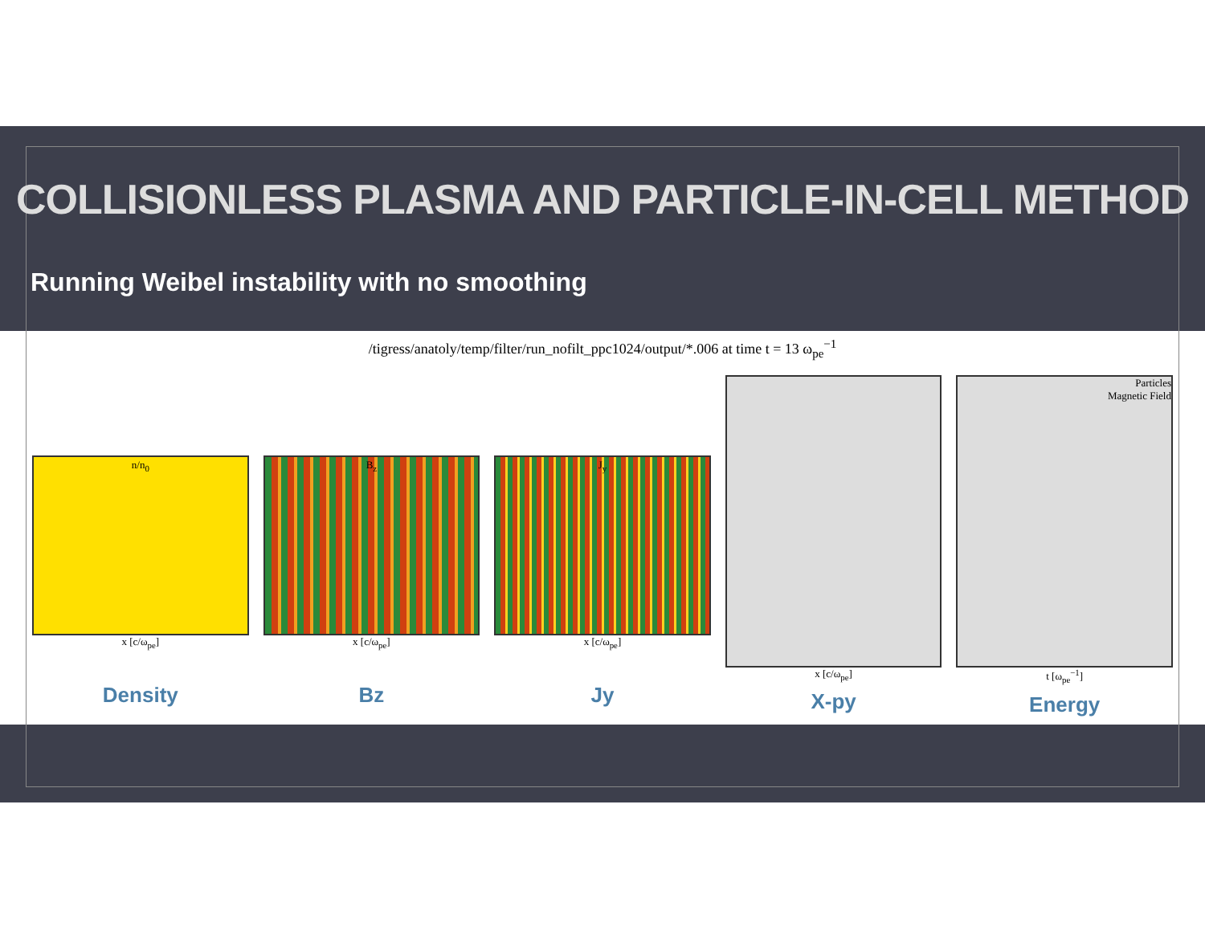COLLISIONLESS PLASMA AND PARTICLE-IN-CELL METHOD
Running Weibel instability with no smoothing
/tigress/anatoly/temp/filter/run_nofilt_ppc1024/output/*.006 at time t = 13 ω<sub>pe</sub><sup>−1</sup>
n/n<sub>0</sub>
x [c/ω<sub>pe</sub>]
Density
B<sub>z</sub>
x [c/ω<sub>pe</sub>]
Bz
J<sub>y</sub>
x [c/ω<sub>pe</sub>]
Jy
x [c/ω<sub>pe</sub>]
X-py
Particles
Magnetic Field
t [ω<sub>pe</sub><sup>−1</sup>]
Energy